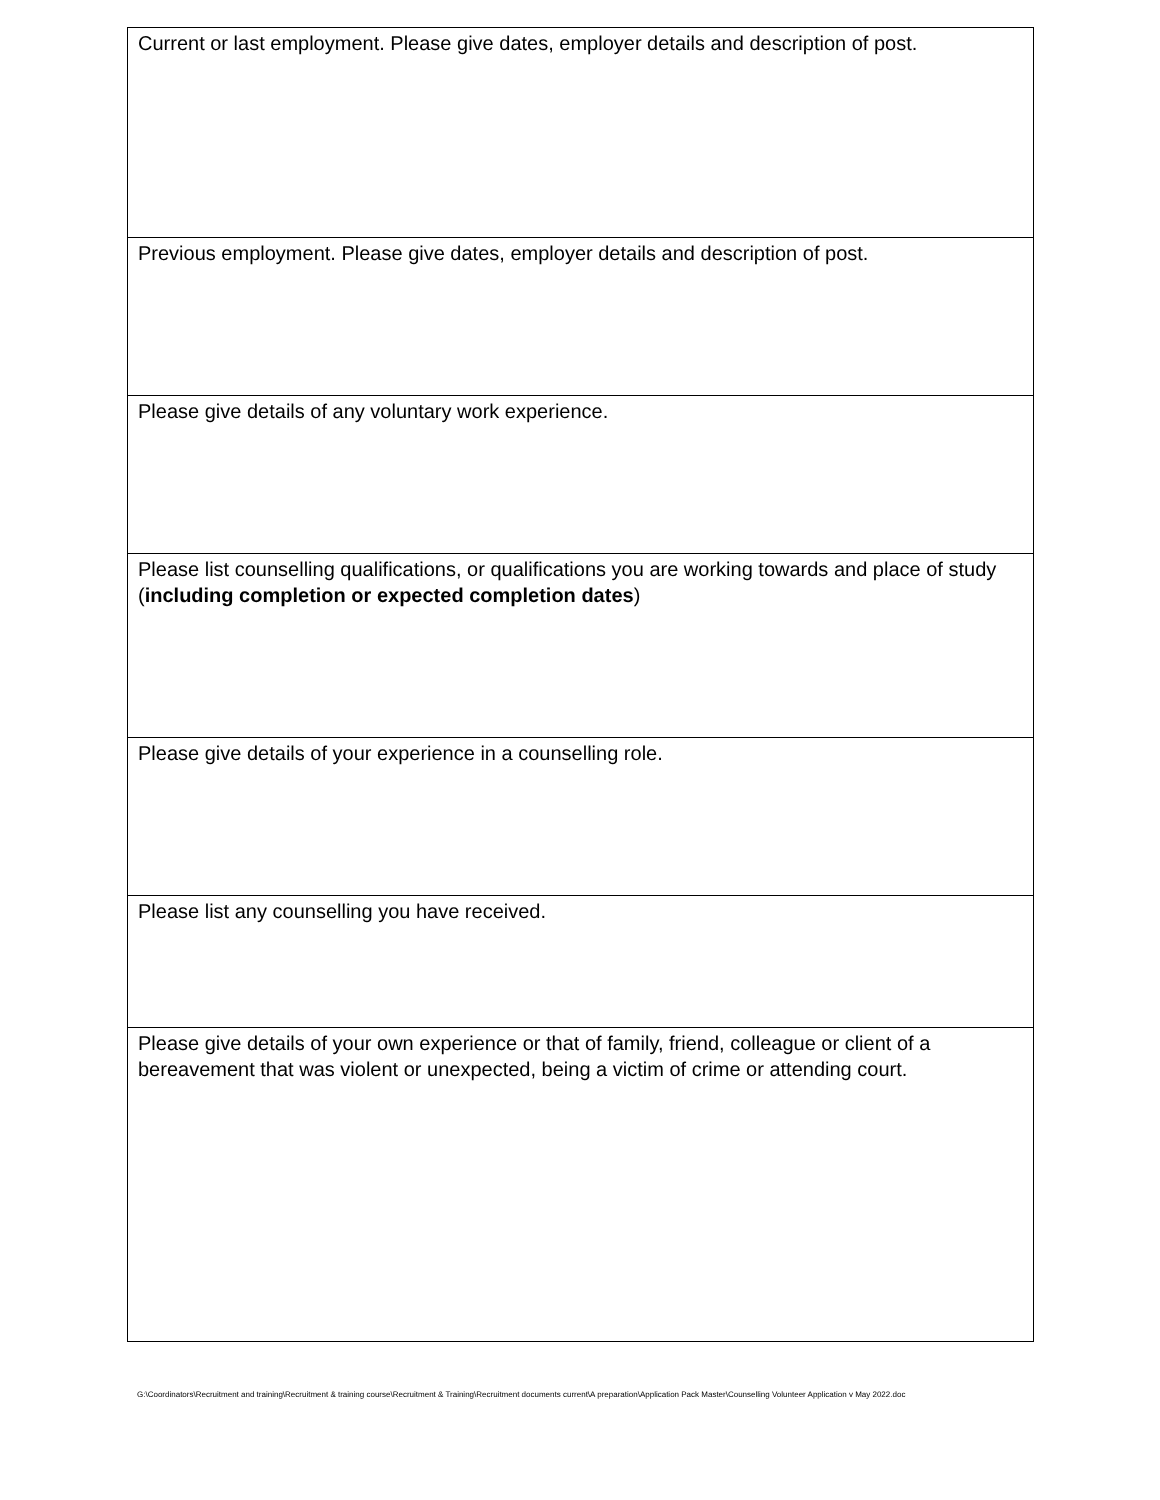| Current or last employment. Please give dates, employer details and description of post. |
| Previous employment. Please give dates, employer details and description of post. |
| Please give details of any voluntary work experience. |
| Please list counselling qualifications, or qualifications you are working towards and place of study ( including completion or expected completion dates ) |
| Please give details of your experience in a counselling role. |
| Please list any counselling you have received. |
| Please give details of your own experience or that of family, friend, colleague or client of a bereavement that was violent or unexpected, being a victim of crime or attending court. |
G:\Coordinators\Recruitment and training\Recruitment & training course\Recruitment & Training\Recruitment documents current\A preparation\Application Pack Master\Counselling Volunteer Application v May 2022.doc